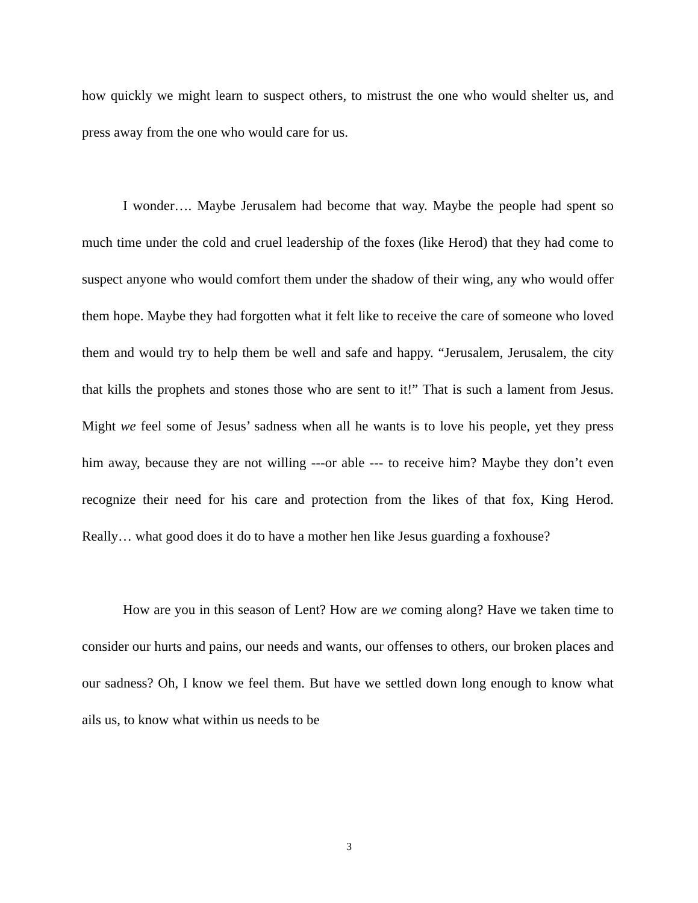how quickly we might learn to suspect others, to mistrust the one who would shelter us, and press away from the one who would care for us.
I wonder…. Maybe Jerusalem had become that way. Maybe the people had spent so much time under the cold and cruel leadership of the foxes (like Herod) that they had come to suspect anyone who would comfort them under the shadow of their wing, any who would offer them hope. Maybe they had forgotten what it felt like to receive the care of someone who loved them and would try to help them be well and safe and happy. “Jerusalem, Jerusalem, the city that kills the prophets and stones those who are sent to it!” That is such a lament from Jesus. Might we feel some of Jesus’ sadness when all he wants is to love his people, yet they press him away, because they are not willing ---or able --- to receive him? Maybe they don’t even recognize their need for his care and protection from the likes of that fox, King Herod. Really… what good does it do to have a mother hen like Jesus guarding a foxhouse?
How are you in this season of Lent? How are we coming along? Have we taken time to consider our hurts and pains, our needs and wants, our offenses to others, our broken places and our sadness? Oh, I know we feel them. But have we settled down long enough to know what ails us, to know what within us needs to be
3